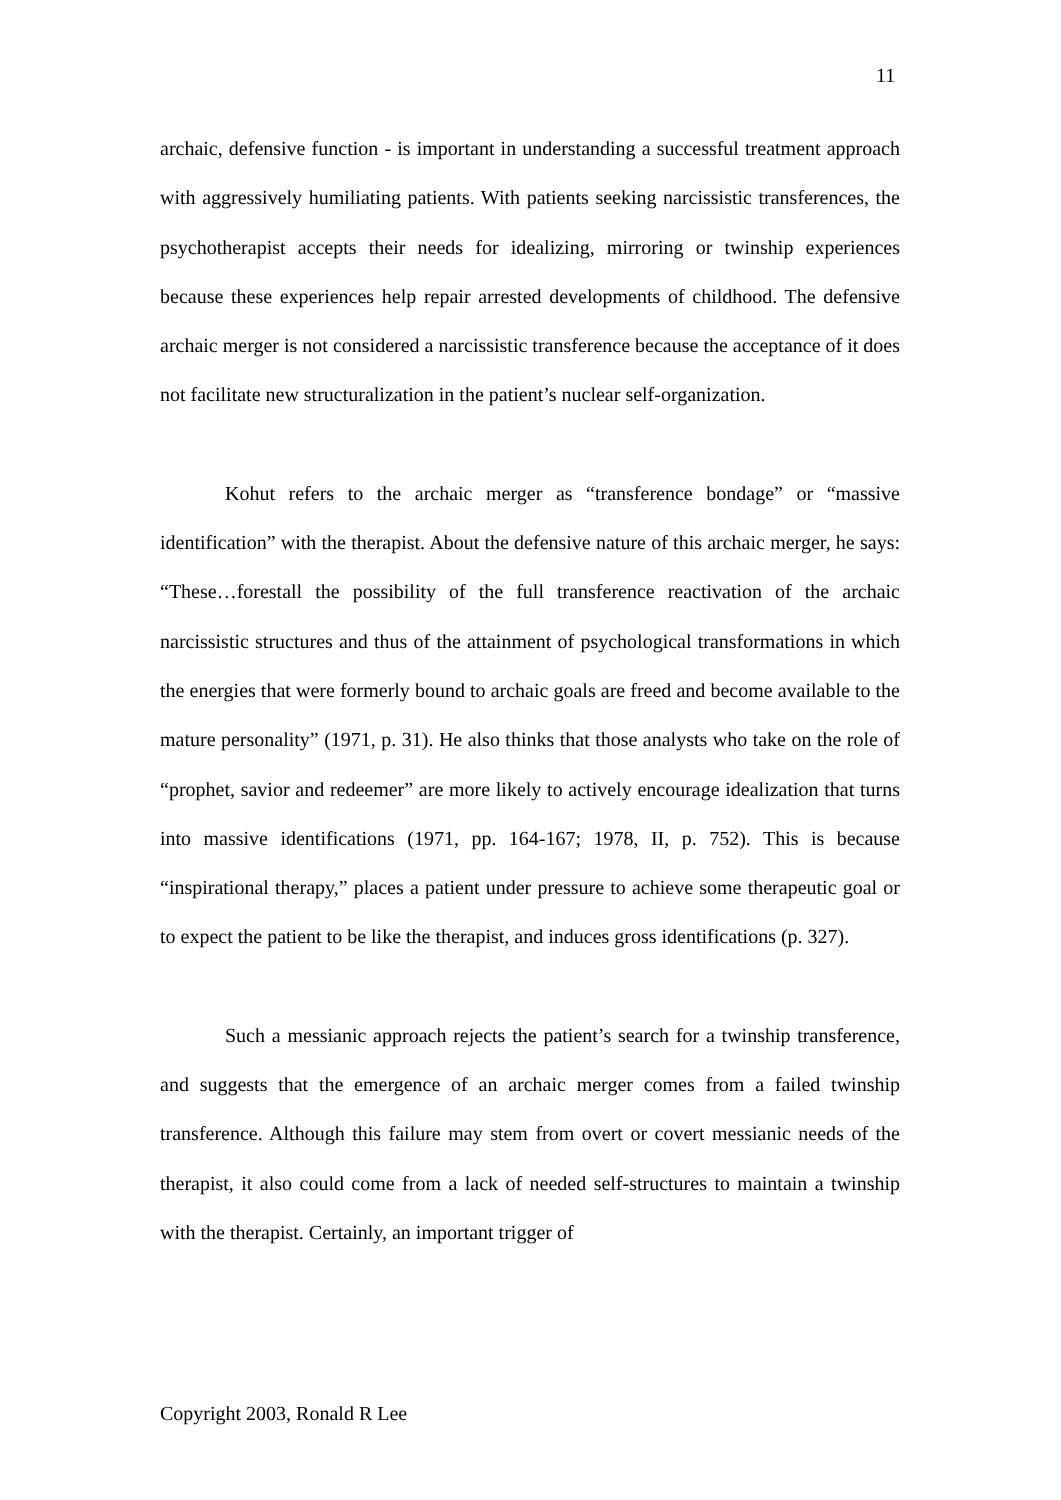11
archaic, defensive function - is important in understanding a successful treatment approach with aggressively humiliating patients. With patients seeking narcissistic transferences, the psychotherapist accepts their needs for idealizing, mirroring or twinship experiences because these experiences help repair arrested developments of childhood. The defensive archaic merger is not considered a narcissistic transference because the acceptance of it does not facilitate new structuralization in the patient’s nuclear self-organization.
Kohut refers to the archaic merger as “transference bondage” or “massive identification” with the therapist. About the defensive nature of this archaic merger, he says: “These…forestall the possibility of the full transference reactivation of the archaic narcissistic structures and thus of the attainment of psychological transformations in which the energies that were formerly bound to archaic goals are freed and become available to the mature personality” (1971, p. 31). He also thinks that those analysts who take on the role of “prophet, savior and redeemer” are more likely to actively encourage idealization that turns into massive identifications (1971, pp. 164-167; 1978, II, p. 752). This is because “inspirational therapy,” places a patient under pressure to achieve some therapeutic goal or to expect the patient to be like the therapist, and induces gross identifications (p. 327).
Such a messianic approach rejects the patient’s search for a twinship transference, and suggests that the emergence of an archaic merger comes from a failed twinship transference. Although this failure may stem from overt or covert messianic needs of the therapist, it also could come from a lack of needed self-structures to maintain a twinship with the therapist. Certainly, an important trigger of
Copyright 2003, Ronald R Lee